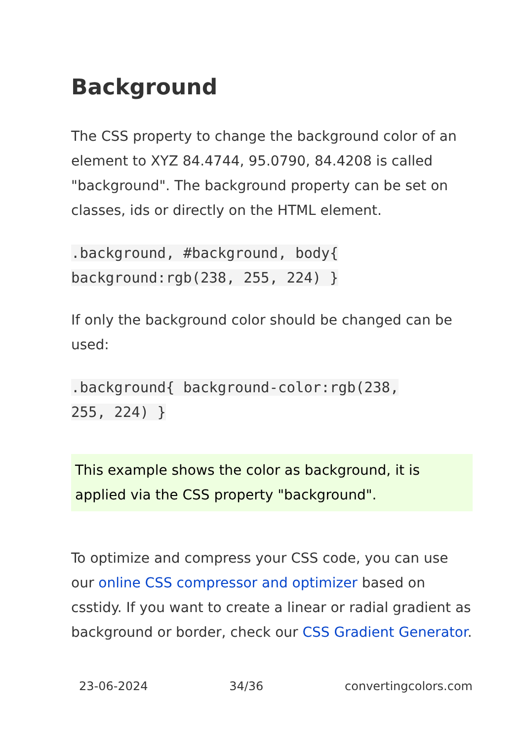Background
The CSS property to change the background color of an element to XYZ 84.4744, 95.0790, 84.4208 is called "background". The background property can be set on classes, ids or directly on the HTML element.
.background, #background, body{
background:rgb(238, 255, 224) }
If only the background color should be changed can be used:
.background{ background-color:rgb(238,
255, 224) }
This example shows the color as background, it is applied via the CSS property "background".
To optimize and compress your CSS code, you can use our online CSS compressor and optimizer based on csstidy. If you want to create a linear or radial gradient as background or border, check our CSS Gradient Generator.
23-06-2024 34/36 convertingcolors.com